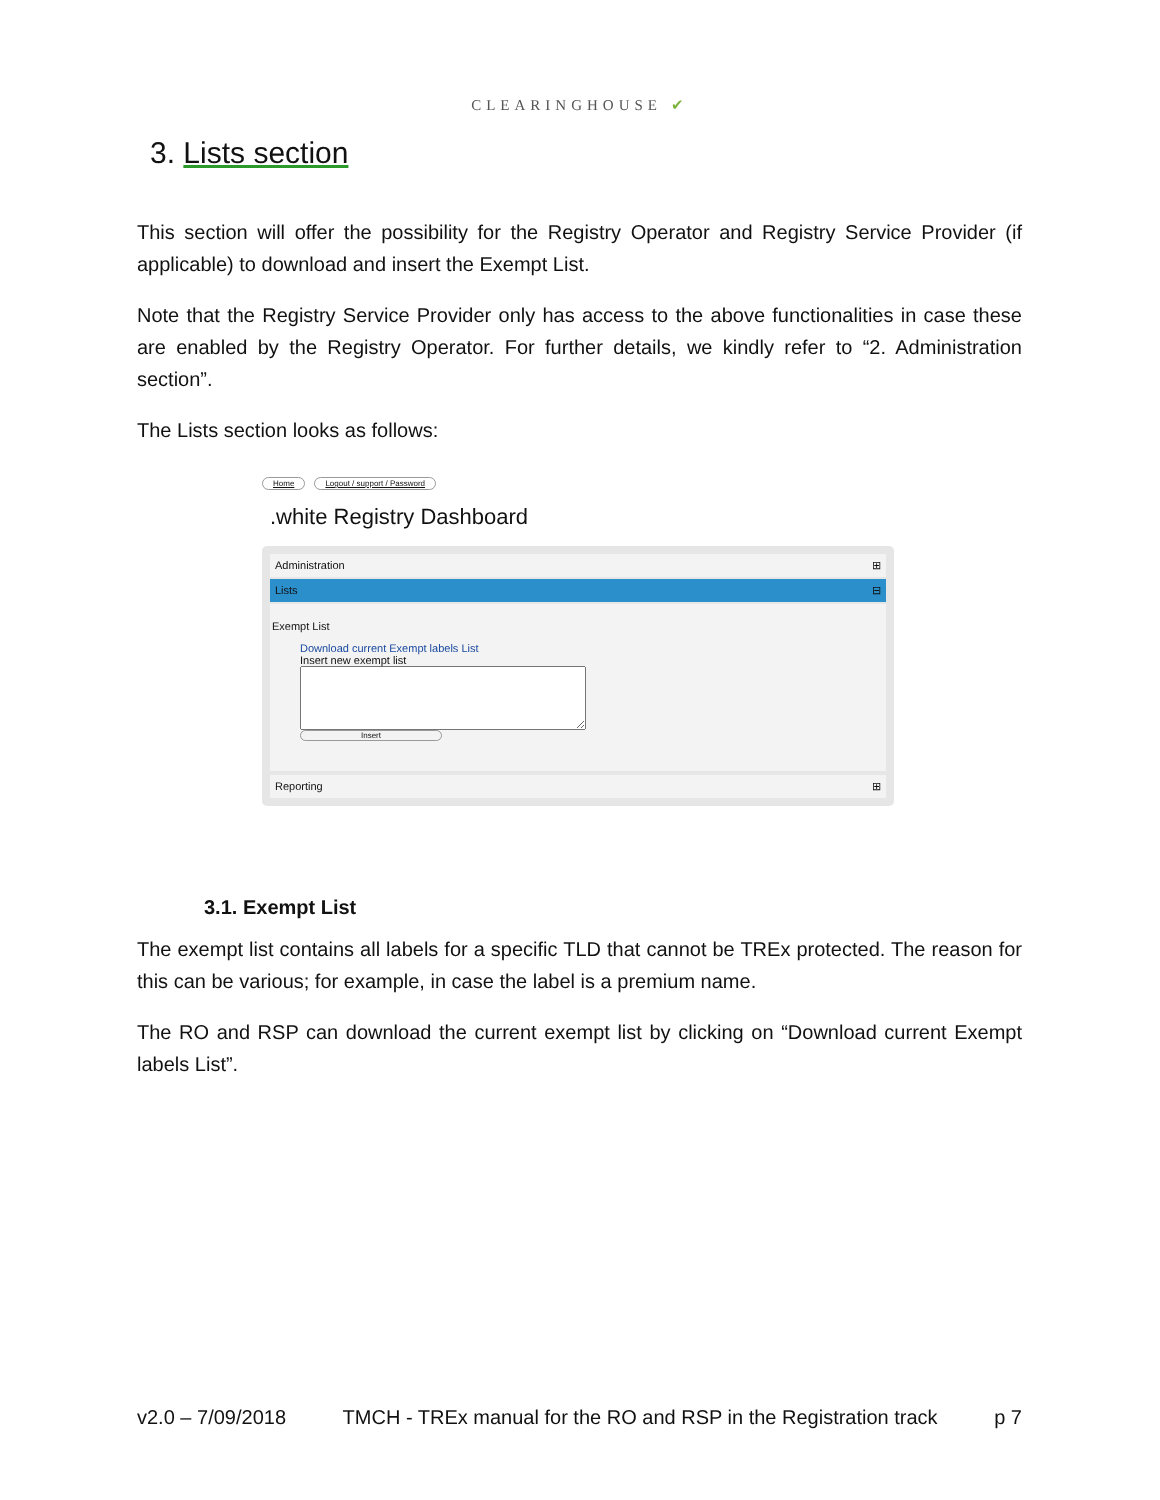CLEARINGHOUSE ✔
3. Lists section
This section will offer the possibility for the Registry Operator and Registry Service Provider (if applicable) to download and insert the Exempt List.
Note that the Registry Service Provider only has access to the above functionalities in case these are enabled by the Registry Operator. For further details, we kindly refer to “2. Administration section”.
The Lists section looks as follows:
Home Logout / support / Password
.white Registry Dashboard
Administration ⊞
Lists ⊟
Exempt List
Download current Exempt labels List
Insert new exempt list
Insert
Reporting ⊞
3.1. Exempt List
The exempt list contains all labels for a specific TLD that cannot be TREx protected. The reason for this can be various; for example, in case the label is a premium name.
The RO and RSP can download the current exempt list by clicking on “Download current Exempt labels List”.
v2.0 – 7/09/2018 TMCH - TREx manual for the RO and RSP in the Registration track p 7